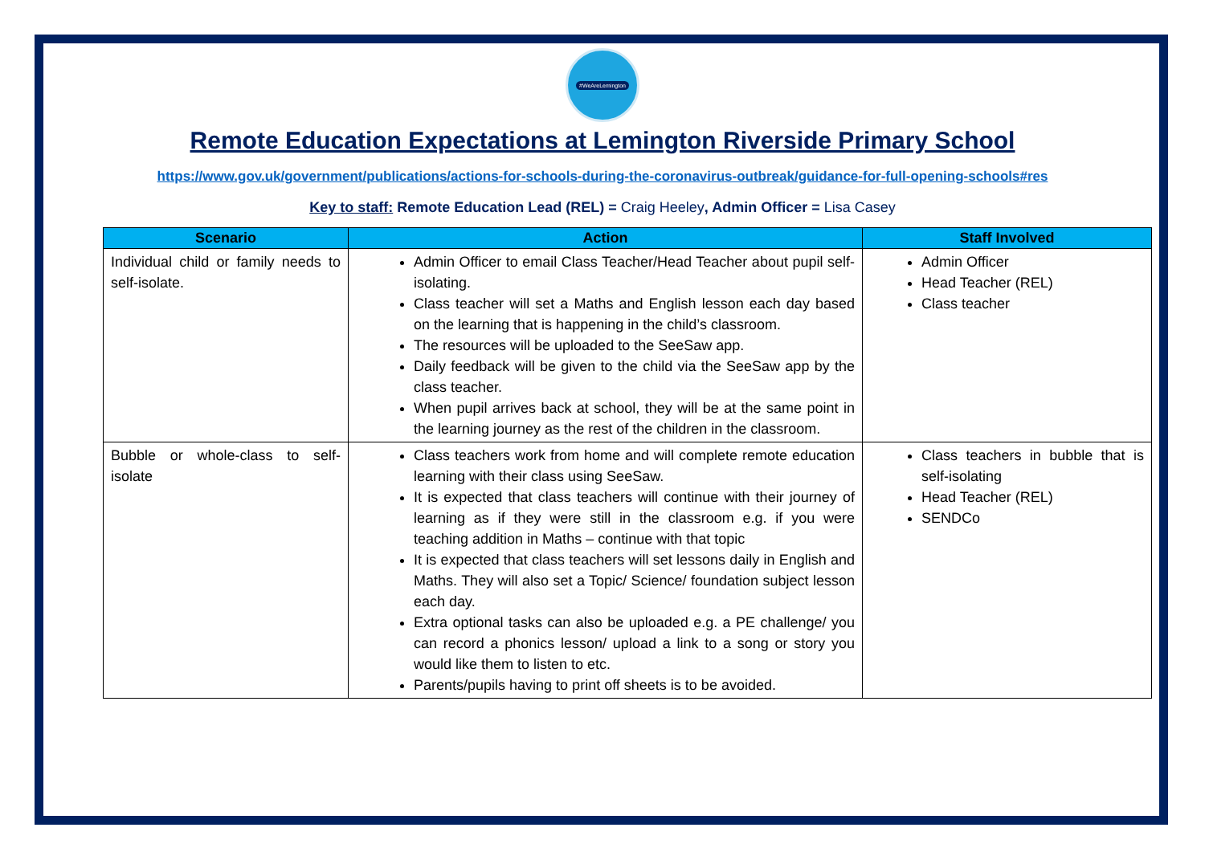#WeAreLemington
Remote Education Expectations at Lemington Riverside Primary School
https://www.gov.uk/government/publications/actions-for-schools-during-the-coronavirus-outbreak/guidance-for-full-opening-schools#res
Key to staff: Remote Education Lead (REL) = Craig Heeley, Admin Officer = Lisa Casey
| Scenario | Action | Staff Involved |
| --- | --- | --- |
| Individual child or family needs to self-isolate. | Admin Officer to email Class Teacher/Head Teacher about pupil self-isolating. Class teacher will set a Maths and English lesson each day based on the learning that is happening in the child’s classroom. The resources will be uploaded to the SeeSaw app. Daily feedback will be given to the child via the SeeSaw app by the class teacher. When pupil arrives back at school, they will be at the same point in the learning journey as the rest of the children in the classroom. | Admin Officer Head Teacher (REL) Class teacher |
| Bubble or whole-class to self-isolate | Class teachers work from home and will complete remote education learning with their class using SeeSaw. It is expected that class teachers will continue with their journey of learning as if they were still in the classroom e.g. if you were teaching addition in Maths – continue with that topic It is expected that class teachers will set lessons daily in English and Maths. They will also set a Topic/ Science/ foundation subject lesson each day. Extra optional tasks can also be uploaded e.g. a PE challenge/ you can record a phonics lesson/ upload a link to a song or story you would like them to listen to etc. Parents/pupils having to print off sheets is to be avoided. | Class teachers in bubble that is self-isolating Head Teacher (REL) SENDCo |